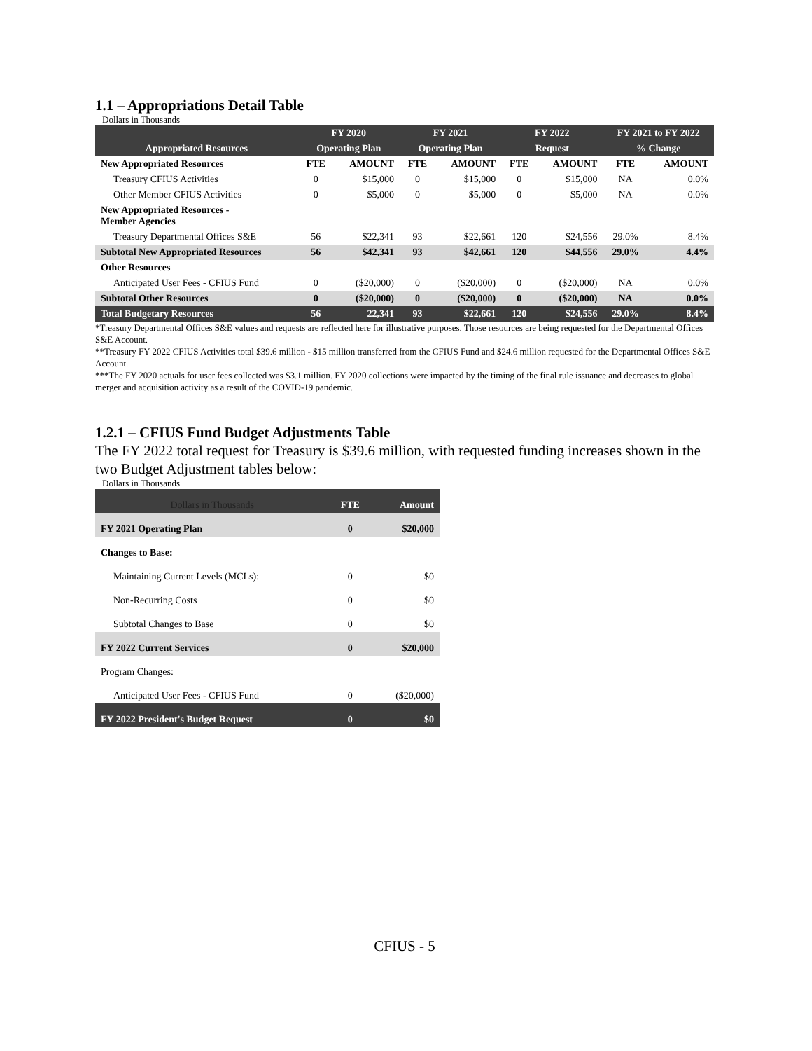1.1 – Appropriations Detail Table
Dollars in Thousands
| | FY 2020 | | FY 2021 | | FY 2022 | | FY 2021 to FY 2022 | |
| Appropriated Resources | Operating Plan | | Operating Plan | | Request | | % Change | |
| New Appropriated Resources | FTE | AMOUNT | FTE | AMOUNT | FTE | AMOUNT | FTE | AMOUNT |
| Treasury CFIUS Activities | 0 | $15,000 | 0 | $15,000 | 0 | $15,000 | NA | 0.0% |
| Other Member CFIUS Activities | 0 | $5,000 | 0 | $5,000 | 0 | $5,000 | NA | 0.0% |
| New Appropriated Resources - Member Agencies | | | | | | | | |
| Treasury Departmental Offices S&E | 56 | $22,341 | 93 | $22,661 | 120 | $24,556 | 29.0% | 8.4% |
| Subtotal New Appropriated Resources | 56 | $42,341 | 93 | $42,661 | 120 | $44,556 | 29.0% | 4.4% |
| Other Resources | | | | | | | | |
| Anticipated User Fees - CFIUS Fund | 0 | ($20,000) | 0 | ($20,000) | 0 | ($20,000) | NA | 0.0% |
| Subtotal Other Resources | 0 | ($20,000) | 0 | ($20,000) | 0 | ($20,000) | NA | 0.0% |
| Total Budgetary Resources | 56 | 22,341 | 93 | $22,661 | 120 | $24,556 | 29.0% | 8.4% |
*Treasury Departmental Offices S&E values and requests are reflected here for illustrative purposes. Those resources are being requested for the Departmental Offices S&E Account.
**Treasury FY 2022 CFIUS Activities total $39.6 million - $15 million transferred from the CFIUS Fund and $24.6 million requested for the Departmental Offices S&E Account.
***The FY 2020 actuals for user fees collected was $3.1 million. FY 2020 collections were impacted by the timing of the final rule issuance and decreases to global merger and acquisition activity as a result of the COVID-19 pandemic.
1.2.1 – CFIUS Fund Budget Adjustments Table
The FY 2022 total request for Treasury is $39.6 million, with requested funding increases shown in the two Budget Adjustment tables below:
Dollars in Thousands
| Dollars in Thousands | FTE | Amount |
| FY 2021 Operating Plan | 0 | $20,000 |
| Changes to Base: | | |
| Maintaining Current Levels (MCLs): | 0 | $0 |
| Non-Recurring Costs | 0 | $0 |
| Subtotal Changes to Base | 0 | $0 |
| FY 2022 Current Services | 0 | $20,000 |
| Program Changes: | | |
| Anticipated User Fees - CFIUS Fund | 0 | ($20,000) |
| FY 2022 President's Budget Request | 0 | $0 |
CFIUS - 5